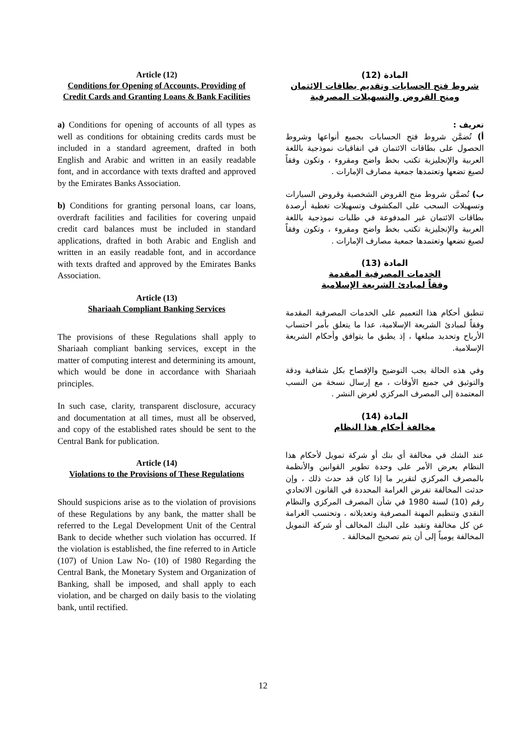Article (12)
Conditions for Opening of Accounts, Providing of Credit Cards and Granting Loans & Bank Facilities
a) Conditions for opening of accounts of all types as well as conditions for obtaining credits cards must be included in a standard agreement, drafted in both English and Arabic and written in an easily readable font, and in accordance with texts drafted and approved by the Emirates Banks Association.
b) Conditions for granting personal loans, car loans, overdraft facilities and facilities for covering unpaid credit card balances must be included in standard applications, drafted in both Arabic and English and written in an easily readable font, and in accordance with texts drafted and approved by the Emirates Banks Association.
Article (13)
Shariaah Compliant Banking Services
The provisions of these Regulations shall apply to Shariaah compliant banking services, except in the matter of computing interest and determining its amount, which would be done in accordance with Shariaah principles.
In such case, clarity, transparent disclosure, accuracy and documentation at all times, must all be observed, and copy of the established rates should be sent to the Central Bank for publication.
Article (14)
Violations to the Provisions of These Regulations
Should suspicions arise as to the violation of provisions of these Regulations by any bank, the matter shall be referred to the Legal Development Unit of the Central Bank to decide whether such violation has occurred. If the violation is established, the fine referred to in Article (107) of Union Law No- (10) of 1980 Regarding the Central Bank, the Monetary System and Organization of Banking, shall be imposed, and shall apply to each violation, and be charged on daily basis to the violating bank, until rectified.
المادة (12)
شروط فتح الحسابات وتقديم بطاقات الائتمان ومنح القروض والتسهيلات المصرفية
تعريف :
أ) تُضمَّن شروط فتح الحسابات بجميع أنواعها وشروط الحصول على بطاقات الائتمان في اتفاقيات نموذجية باللغة العربية والإنجليزية تكتب بخط واضح ومقروء ، وتكون وفقاً لصيغ تضعها وتعتمدها جمعية مصارف الإمارات .
ب) تُضمَّن شروط منح القروض الشخصية وقروض السيارات وتسهيلات السحب على المكشوف وتسهيلات تغطية أرصدة بطاقات الائتمان غير المدفوعة في طلبات نموذجية باللغة العربية والإنجليزية تكتب بخط واضح ومقروء ، وتكون وفقاً لصيغ تضعها وتعتمدها جمعية مصارف الإمارات .
المادة (13)
الخدمات المصرفية المقدمة
وفقاً لمبادئ الشريعة الإسلامية
تنطبق أحكام هذا التعميم على الخدمات المصرفية المقدمة وفقاً لمبادئ الشريعة الإسلامية، عدا ما يتعلق بأمر احتساب الأرباح وتحديد مبلغها ، إذ يطبق ما يتوافق وأحكام الشريعة الإسلامية.
وفي هذه الحالة يجب التوضيح والإفصاح بكل شفافية ودقة والتوثيق في جميع الأوقات ، مع إرسال نسخة من النسب المعتمدة إلى المصرف المركزي لغرض النشر .
المادة (14)
مخالفة أحكام هذا النظام
عند الشك في مخالفة أي بنك أو شركة تمويل لأحكام هذا النظام يعرض الأمر على وحدة تطوير القوانين والأنظمة بالمصرف المركزي لتقرير ما إذا كان قد حدث ذلك ، وإن حدثت المخالفة تفرض الغرامة المحددة في القانون الاتحادي رقم (10) لسنة 1980 في شأن المصرف المركزي والنظام النقدي وتنظيم المهنة المصرفية وتعديلاته ، وتحتسب الغرامة عن كل مخالفة وتقيد على البنك المخالف أو شركة التمويل المخالفة يومياً إلى أن يتم تصحيح المخالفة .
12